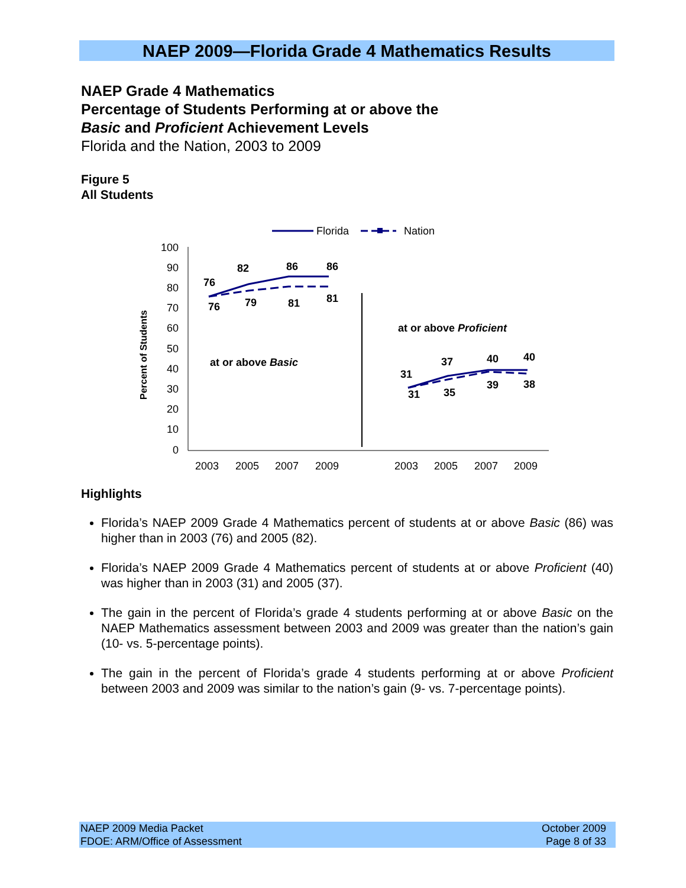NAEP 2009—Florida Grade 4 Mathematics Results
NAEP Grade 4 Mathematics
Percentage of Students Performing at or above the
Basic and Proficient Achievement Levels
Florida and the Nation, 2003 to 2009
Figure 5
All Students
Florida
Nation
100
90
80
70
60
50
40
30
20
10
0
Percent of Students
76
82
86
86
76
79
81
81
31
37
40
40
31
35
39
38
at or above Basic
at or above Proficient
2003
2005
2007
2009
2003
2005
2007
2009
Highlights
Florida’s NAEP 2009 Grade 4 Mathematics percent of students at or above Basic (86) was higher than in 2003 (76) and 2005 (82).
Florida’s NAEP 2009 Grade 4 Mathematics percent of students at or above Proficient (40) was higher than in 2003 (31) and 2005 (37).
The gain in the percent of Florida’s grade 4 students performing at or above Basic on the NAEP Mathematics assessment between 2003 and 2009 was greater than the nation’s gain (10- vs. 5-percentage points).
The gain in the percent of Florida’s grade 4 students performing at or above Proficient between 2003 and 2009 was similar to the nation’s gain (9- vs. 7-percentage points).
NAEP 2009 Media Packet
FDOE: ARM/Office of Assessment
October 2009
Page 8 of 33